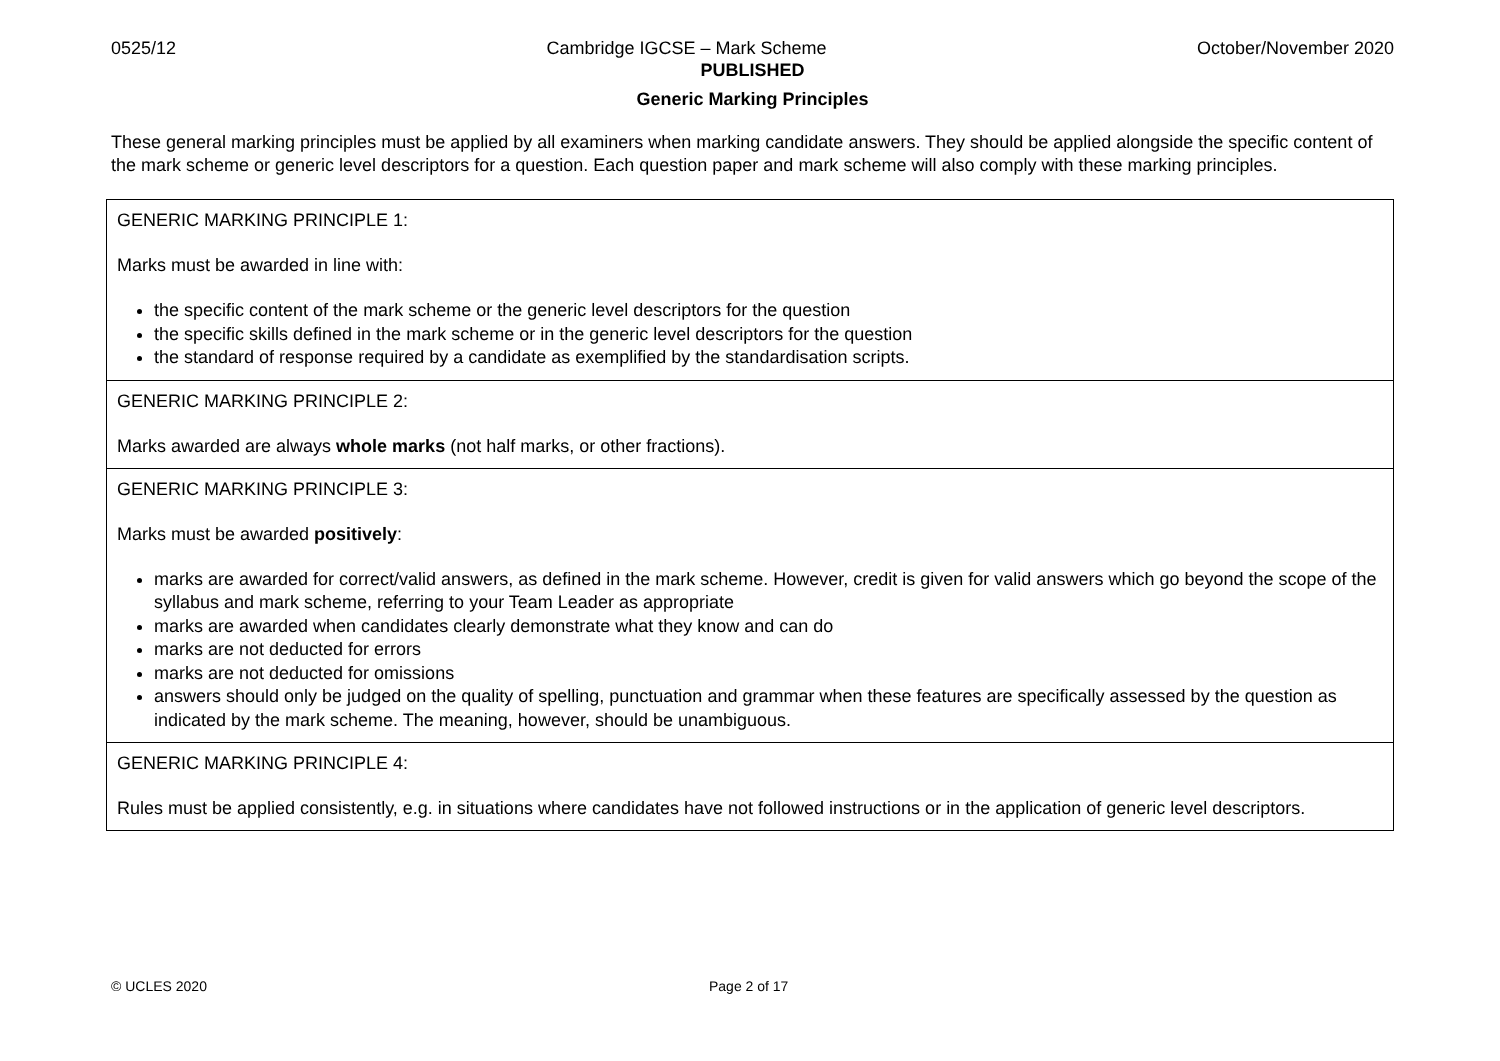0525/12 Cambridge IGCSE – Mark Scheme October/November 2020
PUBLISHED
Generic Marking Principles
These general marking principles must be applied by all examiners when marking candidate answers. They should be applied alongside the specific content of the mark scheme or generic level descriptors for a question. Each question paper and mark scheme will also comply with these marking principles.
| GENERIC MARKING PRINCIPLE 1: Marks must be awarded in line with: the specific content of the mark scheme or the generic level descriptors for the question the specific skills defined in the mark scheme or in the generic level descriptors for the question the standard of response required by a candidate as exemplified by the standardisation scripts. |
| GENERIC MARKING PRINCIPLE 2: Marks awarded are always whole marks (not half marks, or other fractions). |
| GENERIC MARKING PRINCIPLE 3: Marks must be awarded positively : marks are awarded for correct/valid answers, as defined in the mark scheme. However, credit is given for valid answers which go beyond the scope of the syllabus and mark scheme, referring to your Team Leader as appropriate marks are awarded when candidates clearly demonstrate what they know and can do marks are not deducted for errors marks are not deducted for omissions answers should only be judged on the quality of spelling, punctuation and grammar when these features are specifically assessed by the question as indicated by the mark scheme. The meaning, however, should be unambiguous. |
| GENERIC MARKING PRINCIPLE 4: Rules must be applied consistently, e.g. in situations where candidates have not followed instructions or in the application of generic level descriptors. |
© UCLES 2020 Page 2 of 17